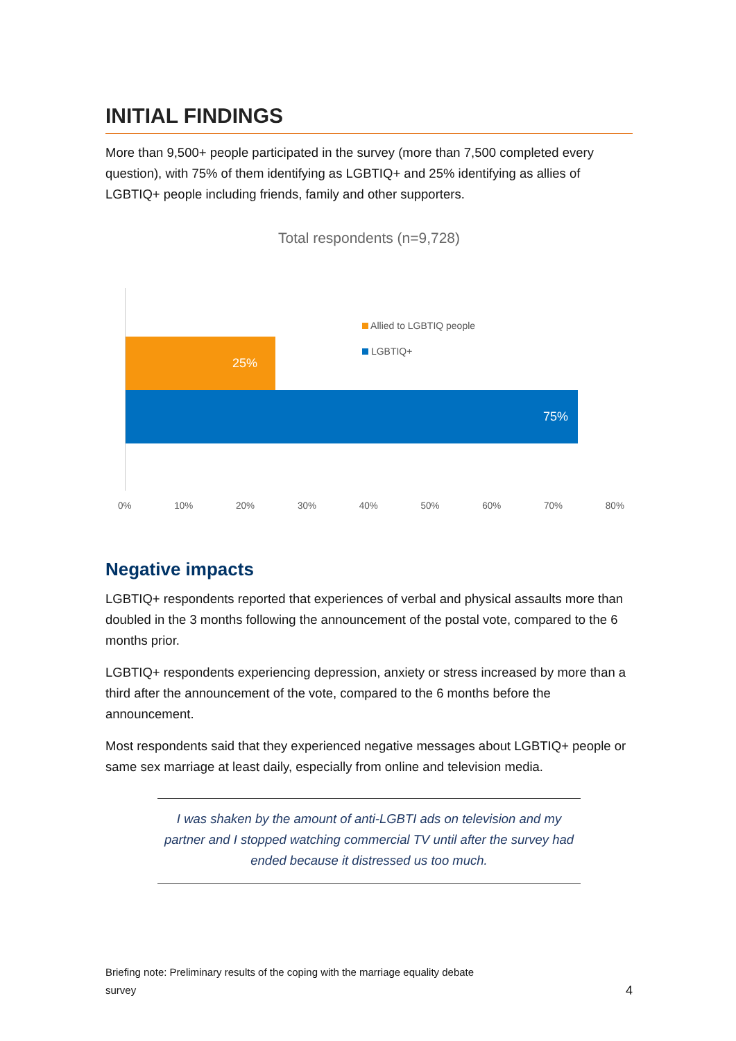INITIAL FINDINGS
More than 9,500+ people participated in the survey (more than 7,500 completed every question), with 75% of them identifying as LGBTIQ+ and 25% identifying as allies of LGBTIQ+ people including friends, family and other supporters.
Total respondents (n=9,728)
25%
75%
Allied to LGBTIQ people
LGBTIQ+
0% 10% 20% 30% 40% 50% 60% 70% 80%
Negative impacts
LGBTIQ+ respondents reported that experiences of verbal and physical assaults more than doubled in the 3 months following the announcement of the postal vote, compared to the 6 months prior.
LGBTIQ+ respondents experiencing depression, anxiety or stress increased by more than a third after the announcement of the vote, compared to the 6 months before the announcement.
Most respondents said that they experienced negative messages about LGBTIQ+ people or same sex marriage at least daily, especially from online and television media.
I was shaken by the amount of anti-LGBTI ads on television and my partner and I stopped watching commercial TV until after the survey had ended because it distressed us too much.
Briefing note: Preliminary results of the coping with the marriage equality debate
survey 4